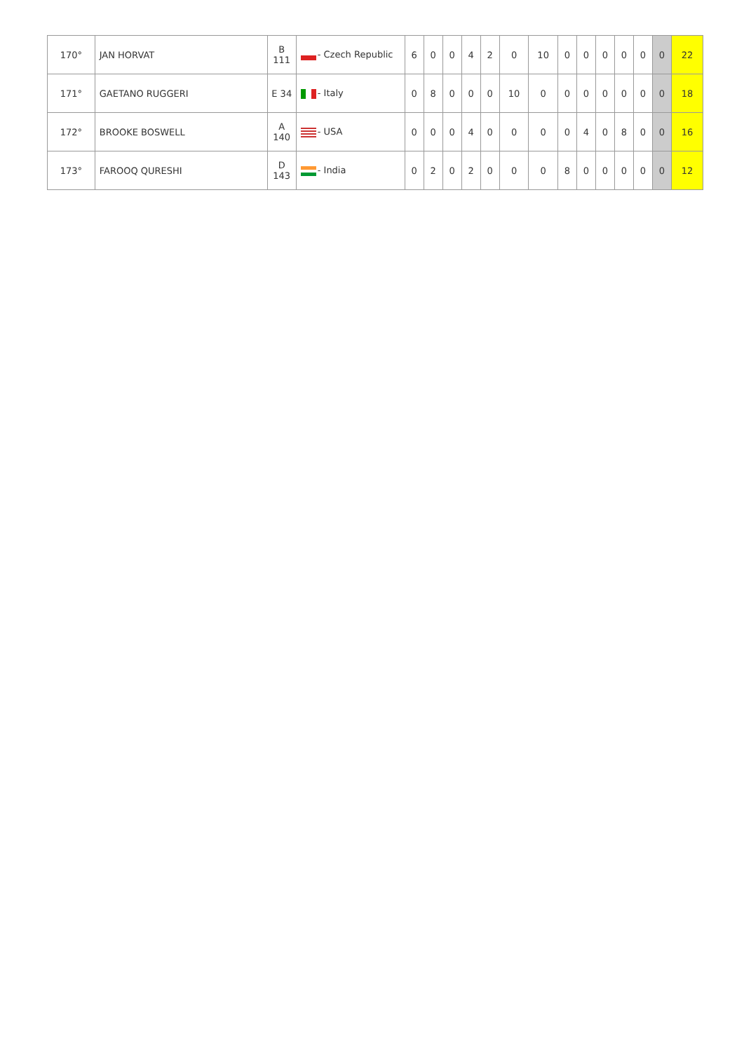| 170° | JAN HORVAT | B 111 | - Czech Republic | 6 | 0 | 0 | 4 | 2 | 0 | 10 | 0 | 0 | 0 | 0 | 0 | 0 | 22 |
| 171° | GAETANO RUGGERI | E 34 | - Italy | 0 | 8 | 0 | 0 | 0 | 10 | 0 | 0 | 0 | 0 | 0 | 0 | 0 | 18 |
| 172° | BROOKE BOSWELL | A 140 | - USA | 0 | 0 | 0 | 4 | 0 | 0 | 0 | 0 | 4 | 0 | 8 | 0 | 0 | 16 |
| 173° | FAROOQ QURESHI | D 143 | - India | 0 | 2 | 0 | 2 | 0 | 0 | 0 | 8 | 0 | 0 | 0 | 0 | 0 | 12 |